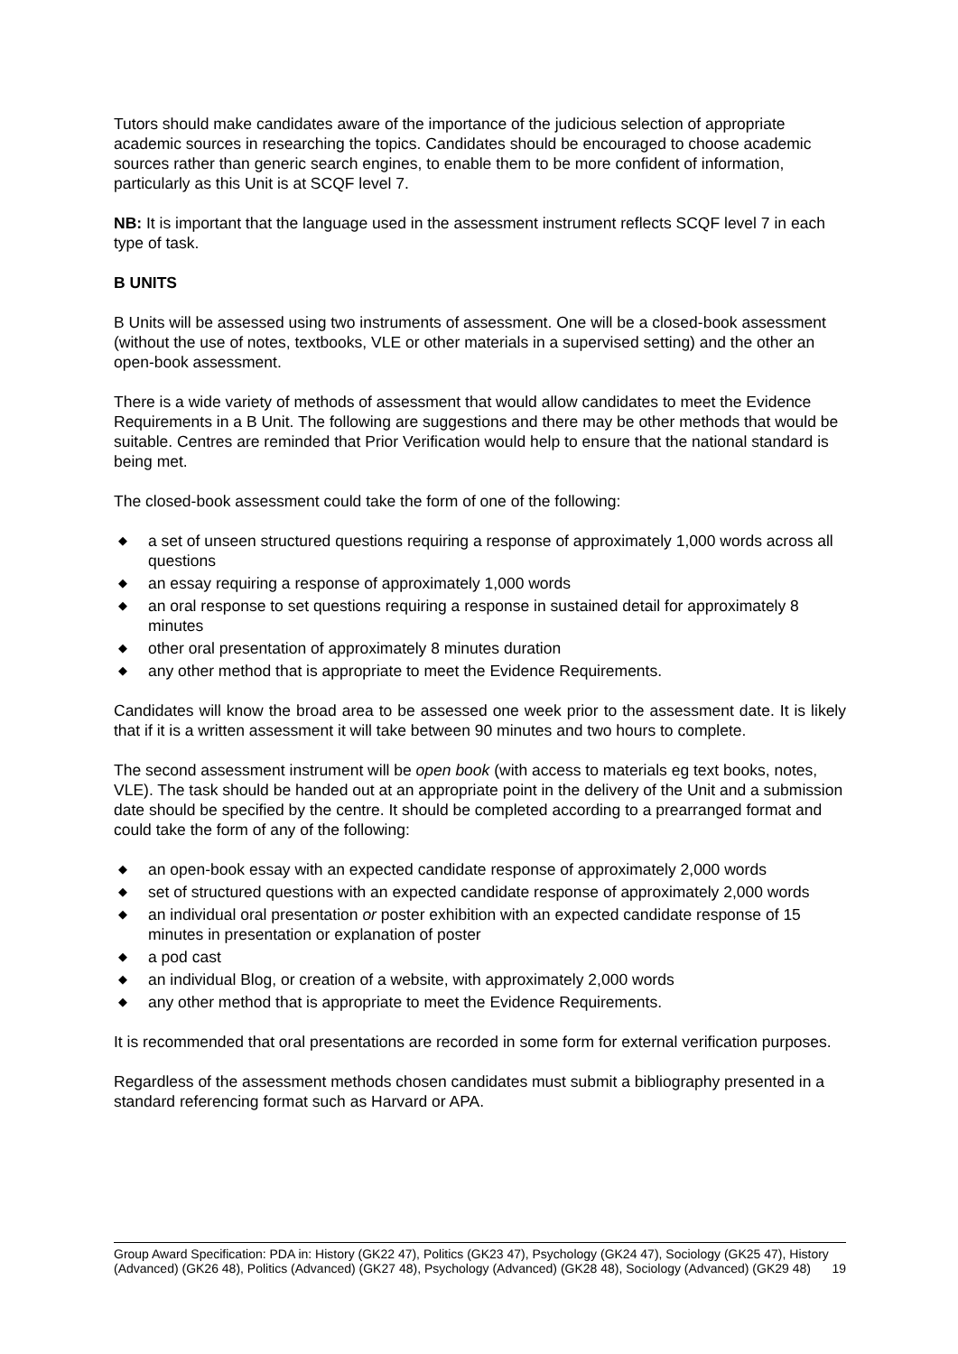Tutors should make candidates aware of the importance of the judicious selection of appropriate academic sources in researching the topics. Candidates should be encouraged to choose academic sources rather than generic search engines, to enable them to be more confident of information, particularly as this Unit is at SCQF level 7.
NB: It is important that the language used in the assessment instrument reflects SCQF level 7 in each type of task.
B UNITS
B Units will be assessed using two instruments of assessment. One will be a closed-book assessment (without the use of notes, textbooks, VLE or other materials in a supervised setting) and the other an open-book assessment.
There is a wide variety of methods of assessment that would allow candidates to meet the Evidence Requirements in a B Unit. The following are suggestions and there may be other methods that would be suitable. Centres are reminded that Prior Verification would help to ensure that the national standard is being met.
The closed-book assessment could take the form of one of the following:
◆ a set of unseen structured questions requiring a response of approximately 1,000 words across all questions
◆ an essay requiring a response of approximately 1,000 words
◆ an oral response to set questions requiring a response in sustained detail for approximately 8 minutes
◆ other oral presentation of approximately 8 minutes duration
◆ any other method that is appropriate to meet the Evidence Requirements.
Candidates will know the broad area to be assessed one week prior to the assessment date. It is likely that if it is a written assessment it will take between 90 minutes and two hours to complete.
The second assessment instrument will be open book (with access to materials eg text books, notes, VLE). The task should be handed out at an appropriate point in the delivery of the Unit and a submission date should be specified by the centre. It should be completed according to a prearranged format and could take the form of any of the following:
◆ an open-book essay with an expected candidate response of approximately 2,000 words
◆ set of structured questions with an expected candidate response of approximately 2,000 words
◆ an individual oral presentation or poster exhibition with an expected candidate response of 15 minutes in presentation or explanation of poster
◆ a pod cast
◆ an individual Blog, or creation of a website, with approximately 2,000 words
◆ any other method that is appropriate to meet the Evidence Requirements.
It is recommended that oral presentations are recorded in some form for external verification purposes.
Regardless of the assessment methods chosen candidates must submit a bibliography presented in a standard referencing format such as Harvard or APA.
Group Award Specification: PDA in: History (GK22 47), Politics (GK23 47), Psychology (GK24 47), Sociology (GK25 47), History (Advanced) (GK26 48), Politics (Advanced) (GK27 48), Psychology (Advanced) (GK28 48), Sociology (Advanced) (GK29 48) 19